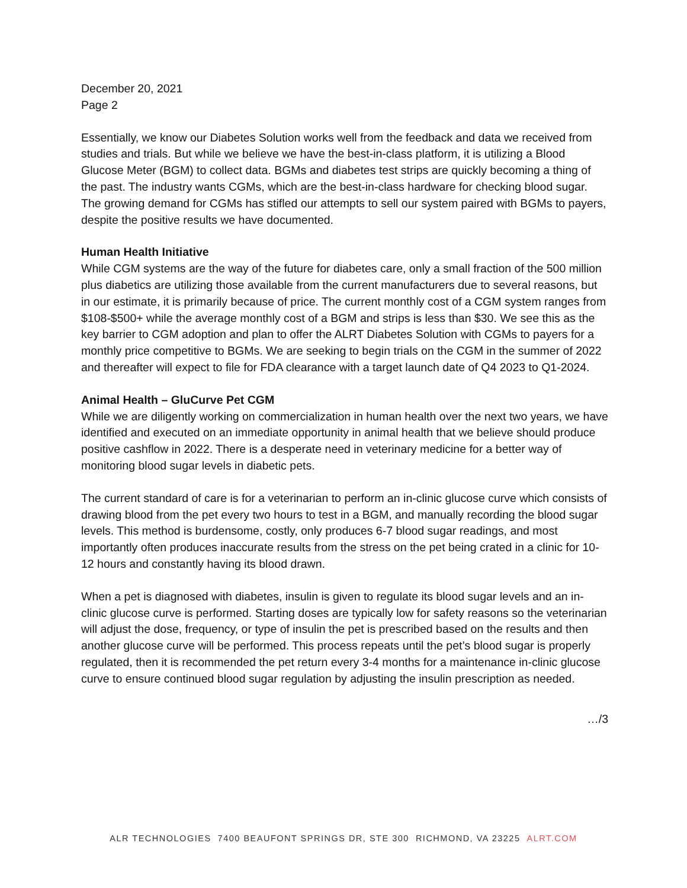December 20, 2021
Page 2
Essentially, we know our Diabetes Solution works well from the feedback and data we received from studies and trials. But while we believe we have the best-in-class platform, it is utilizing a Blood Glucose Meter (BGM) to collect data. BGMs and diabetes test strips are quickly becoming a thing of the past. The industry wants CGMs, which are the best-in-class hardware for checking blood sugar. The growing demand for CGMs has stifled our attempts to sell our system paired with BGMs to payers, despite the positive results we have documented.
Human Health Initiative
While CGM systems are the way of the future for diabetes care, only a small fraction of the 500 million plus diabetics are utilizing those available from the current manufacturers due to several reasons, but in our estimate, it is primarily because of price. The current monthly cost of a CGM system ranges from $108-$500+ while the average monthly cost of a BGM and strips is less than $30. We see this as the key barrier to CGM adoption and plan to offer the ALRT Diabetes Solution with CGMs to payers for a monthly price competitive to BGMs. We are seeking to begin trials on the CGM in the summer of 2022 and thereafter will expect to file for FDA clearance with a target launch date of Q4 2023 to Q1-2024.
Animal Health – GluCurve Pet CGM
While we are diligently working on commercialization in human health over the next two years, we have identified and executed on an immediate opportunity in animal health that we believe should produce positive cashflow in 2022. There is a desperate need in veterinary medicine for a better way of monitoring blood sugar levels in diabetic pets.
The current standard of care is for a veterinarian to perform an in-clinic glucose curve which consists of drawing blood from the pet every two hours to test in a BGM, and manually recording the blood sugar levels. This method is burdensome, costly, only produces 6-7 blood sugar readings, and most importantly often produces inaccurate results from the stress on the pet being crated in a clinic for 10-12 hours and constantly having its blood drawn.
When a pet is diagnosed with diabetes, insulin is given to regulate its blood sugar levels and an in-clinic glucose curve is performed. Starting doses are typically low for safety reasons so the veterinarian will adjust the dose, frequency, or type of insulin the pet is prescribed based on the results and then another glucose curve will be performed. This process repeats until the pet’s blood sugar is properly regulated, then it is recommended the pet return every 3-4 months for a maintenance in-clinic glucose curve to ensure continued blood sugar regulation by adjusting the insulin prescription as needed.
…/3
ALR TECHNOLOGIES 7400 BEAUFONT SPRINGS DR, STE 300 RICHMOND, VA 23225 ALRT.COM